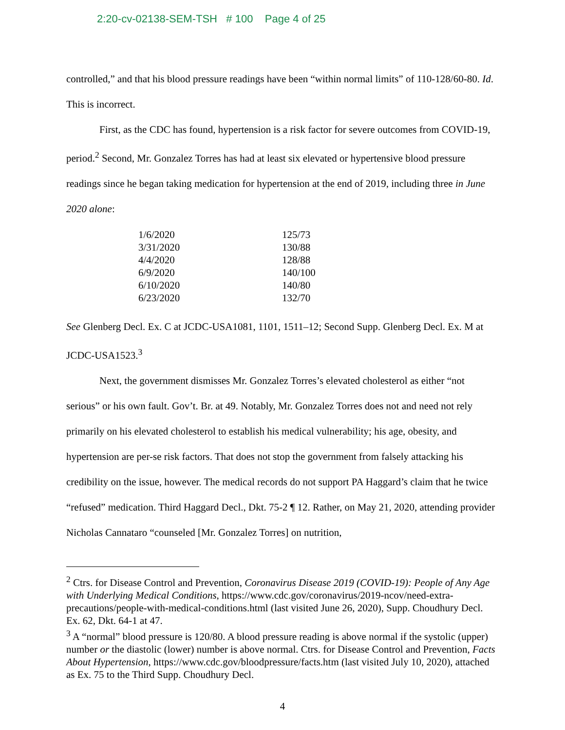2:20-cv-02138-SEM-TSH # 100 Page 4 of 25
controlled,” and that his blood pressure readings have been “within normal limits” of 110-128/60-80. Id. This is incorrect.
First, as the CDC has found, hypertension is a risk factor for severe outcomes from COVID-19, period.<sup>2</sup> Second, Mr. Gonzalez Torres has had at least six elevated or hypertensive blood pressure readings since he began taking medication for hypertension at the end of 2019, including three in June 2020 alone:
| 1/6/2020 | 125/73 |
| 3/31/2020 | 130/88 |
| 4/4/2020 | 128/88 |
| 6/9/2020 | 140/100 |
| 6/10/2020 | 140/80 |
| 6/23/2020 | 132/70 |
See Glenberg Decl. Ex. C at JCDC-USA1081, 1101, 1511–12; Second Supp. Glenberg Decl. Ex. M at JCDC-USA1523.<sup>3</sup>
Next, the government dismisses Mr. Gonzalez Torres’s elevated cholesterol as either “not serious” or his own fault. Gov’t. Br. at 49. Notably, Mr. Gonzalez Torres does not and need not rely primarily on his elevated cholesterol to establish his medical vulnerability; his age, obesity, and hypertension are per-se risk factors. That does not stop the government from falsely attacking his credibility on the issue, however. The medical records do not support PA Haggard’s claim that he twice “refused” medication. Third Haggard Decl., Dkt. 75-2 ¶ 12. Rather, on May 21, 2020, attending provider Nicholas Cannataro “counseled [Mr. Gonzalez Torres] on nutrition,
<sup>2</sup> Ctrs. for Disease Control and Prevention, Coronavirus Disease 2019 (COVID-19): People of Any Age with Underlying Medical Conditions, https://www.cdc.gov/coronavirus/2019-ncov/need-extra-precautions/people-with-medical-conditions.html (last visited June 26, 2020), Supp. Choudhury Decl. Ex. 62, Dkt. 64-1 at 47.
<sup>3</sup> A “normal” blood pressure is 120/80. A blood pressure reading is above normal if the systolic (upper) number or the diastolic (lower) number is above normal. Ctrs. for Disease Control and Prevention, Facts About Hypertension, https://www.cdc.gov/bloodpressure/facts.htm (last visited July 10, 2020), attached as Ex. 75 to the Third Supp. Choudhury Decl.
4